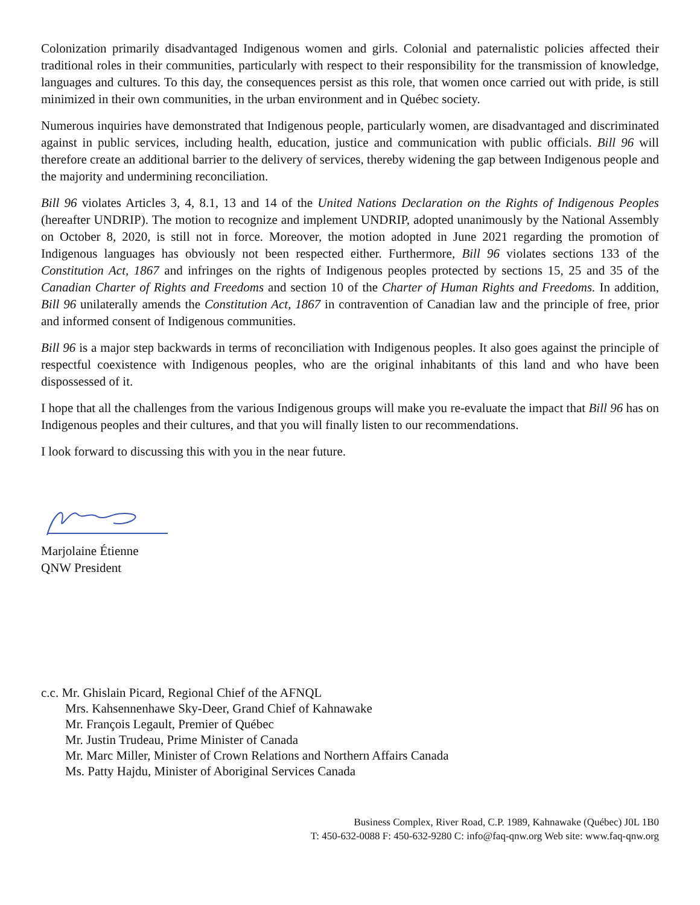Colonization primarily disadvantaged Indigenous women and girls. Colonial and paternalistic policies affected their traditional roles in their communities, particularly with respect to their responsibility for the transmission of knowledge, languages and cultures. To this day, the consequences persist as this role, that women once carried out with pride, is still minimized in their own communities, in the urban environment and in Québec society.
Numerous inquiries have demonstrated that Indigenous people, particularly women, are disadvantaged and discriminated against in public services, including health, education, justice and communication with public officials. Bill 96 will therefore create an additional barrier to the delivery of services, thereby widening the gap between Indigenous people and the majority and undermining reconciliation.
Bill 96 violates Articles 3, 4, 8.1, 13 and 14 of the United Nations Declaration on the Rights of Indigenous Peoples (hereafter UNDRIP). The motion to recognize and implement UNDRIP, adopted unanimously by the National Assembly on October 8, 2020, is still not in force. Moreover, the motion adopted in June 2021 regarding the promotion of Indigenous languages has obviously not been respected either. Furthermore, Bill 96 violates sections 133 of the Constitution Act, 1867 and infringes on the rights of Indigenous peoples protected by sections 15, 25 and 35 of the Canadian Charter of Rights and Freedoms and section 10 of the Charter of Human Rights and Freedoms. In addition, Bill 96 unilaterally amends the Constitution Act, 1867 in contravention of Canadian law and the principle of free, prior and informed consent of Indigenous communities.
Bill 96 is a major step backwards in terms of reconciliation with Indigenous peoples. It also goes against the principle of respectful coexistence with Indigenous peoples, who are the original inhabitants of this land and who have been dispossessed of it.
I hope that all the challenges from the various Indigenous groups will make you re-evaluate the impact that Bill 96 has on Indigenous peoples and their cultures, and that you will finally listen to our recommendations.
I look forward to discussing this with you in the near future.
Marjolaine Étienne
QNW President
c.c. Mr. Ghislain Picard, Regional Chief of the AFNQL
Mrs. Kahsennenhawe Sky-Deer, Grand Chief of Kahnawake
Mr. François Legault, Premier of Québec
Mr. Justin Trudeau, Prime Minister of Canada
Mr. Marc Miller, Minister of Crown Relations and Northern Affairs Canada
Ms. Patty Hajdu, Minister of Aboriginal Services Canada
Business Complex, River Road, C.P. 1989, Kahnawake (Québec) J0L 1B0
T: 450-632-0088 F: 450-632-9280 C: info@faq-qnw.org Web site: www.faq-qnw.org